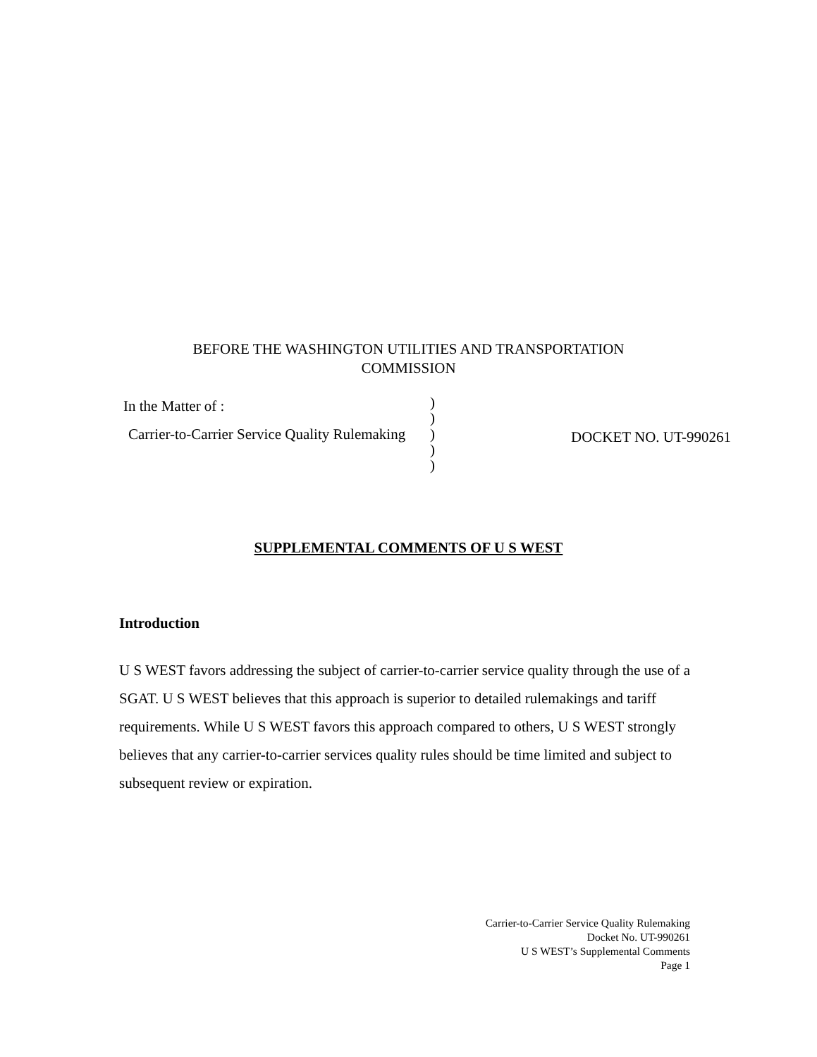BEFORE THE WASHINGTON UTILITIES AND TRANSPORTATION
COMMISSION
| In the Matter of : | ) ) | |
| Carrier-to-Carrier Service Quality Rulemaking | ) ) ) | DOCKET NO. UT-990261 |
SUPPLEMENTAL COMMENTS OF U S WEST
Introduction
U S WEST favors addressing the subject of carrier-to-carrier service quality through the use of a SGAT. U S WEST believes that this approach is superior to detailed rulemakings and tariff requirements. While U S WEST favors this approach compared to others, U S WEST strongly believes that any carrier-to-carrier services quality rules should be time limited and subject to subsequent review or expiration.
Carrier-to-Carrier Service Quality Rulemaking
Docket No. UT-990261
U S WEST’s Supplemental Comments
Page 1